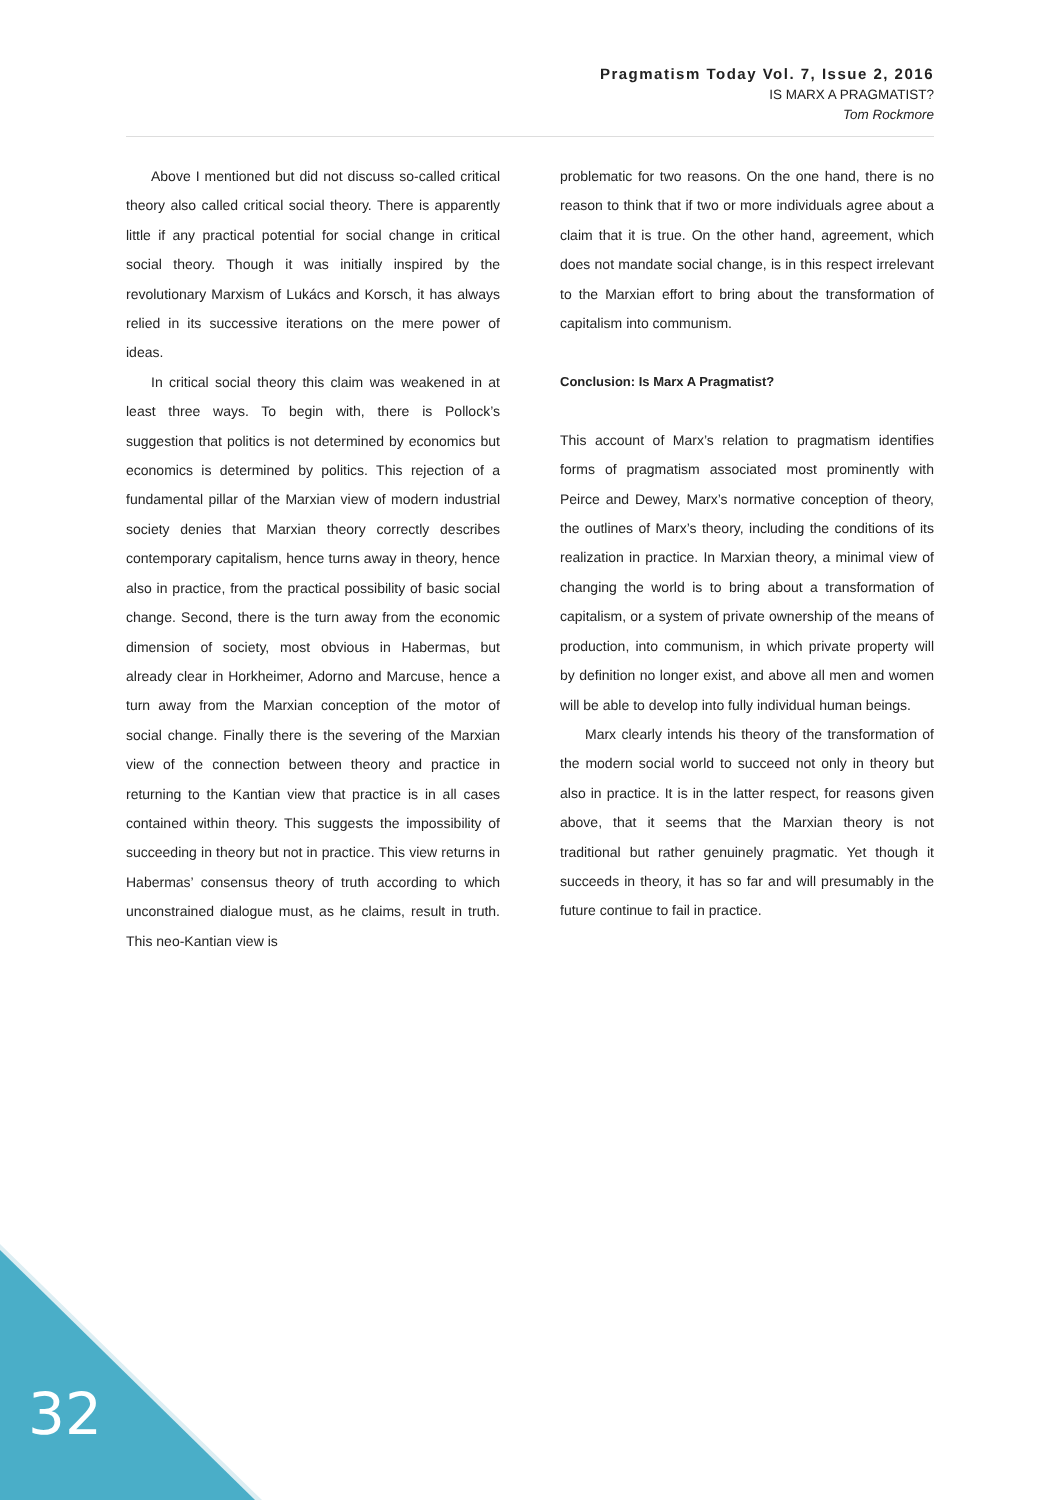Pragmatism Today Vol. 7, Issue 2, 2016
IS MARX A PRAGMATIST?
Tom Rockmore
Above I mentioned but did not discuss so-called critical theory also called critical social theory. There is apparently little if any practical potential for social change in critical social theory. Though it was initially inspired by the revolutionary Marxism of Lukács and Korsch, it has always relied in its successive iterations on the mere power of ideas.
In critical social theory this claim was weakened in at least three ways. To begin with, there is Pollock’s suggestion that politics is not determined by economics but economics is determined by politics. This rejection of a fundamental pillar of the Marxian view of modern industrial society denies that Marxian theory correctly describes contemporary capitalism, hence turns away in theory, hence also in practice, from the practical possibility of basic social change. Second, there is the turn away from the economic dimension of society, most obvious in Habermas, but already clear in Horkheimer, Adorno and Marcuse, hence a turn away from the Marxian conception of the motor of social change. Finally there is the severing of the Marxian view of the connection between theory and practice in returning to the Kantian view that practice is in all cases contained within theory. This suggests the impossibility of succeeding in theory but not in practice. This view returns in Habermas’ consensus theory of truth according to which unconstrained dialogue must, as he claims, result in truth. This neo-Kantian view is
problematic for two reasons. On the one hand, there is no reason to think that if two or more individuals agree about a claim that it is true. On the other hand, agreement, which does not mandate social change, is in this respect irrelevant to the Marxian effort to bring about the transformation of capitalism into communism.
Conclusion: Is Marx A Pragmatist?
This account of Marx’s relation to pragmatism identifies forms of pragmatism associated most prominently with Peirce and Dewey, Marx’s normative conception of theory, the outlines of Marx’s theory, including the conditions of its realization in practice. In Marxian theory, a minimal view of changing the world is to bring about a transformation of capitalism, or a system of private ownership of the means of production, into communism, in which private property will by definition no longer exist, and above all men and women will be able to develop into fully individual human beings.
Marx clearly intends his theory of the transformation of the modern social world to succeed not only in theory but also in practice. It is in the latter respect, for reasons given above, that it seems that the Marxian theory is not traditional but rather genuinely pragmatic. Yet though it succeeds in theory, it has so far and will presumably in the future continue to fail in practice.
32